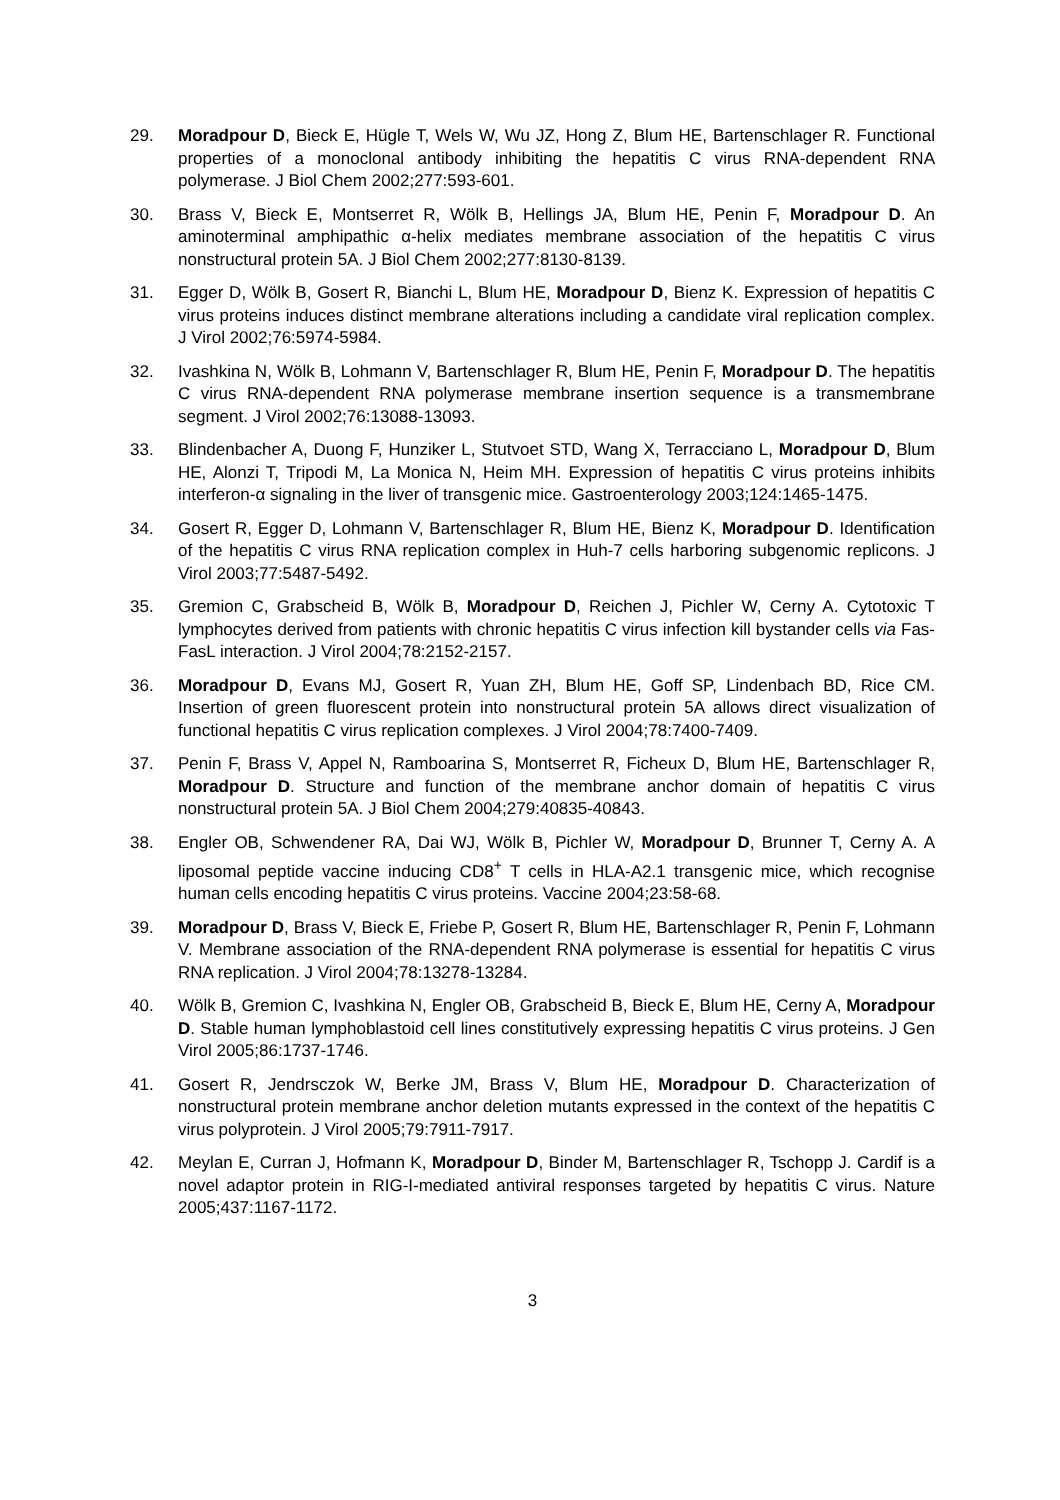29. Moradpour D, Bieck E, Hügle T, Wels W, Wu JZ, Hong Z, Blum HE, Bartenschlager R. Functional properties of a monoclonal antibody inhibiting the hepatitis C virus RNA-dependent RNA polymerase. J Biol Chem 2002;277:593-601.
30. Brass V, Bieck E, Montserret R, Wölk B, Hellings JA, Blum HE, Penin F, Moradpour D. An aminoterminal amphipathic α-helix mediates membrane association of the hepatitis C virus nonstructural protein 5A. J Biol Chem 2002;277:8130-8139.
31. Egger D, Wölk B, Gosert R, Bianchi L, Blum HE, Moradpour D, Bienz K. Expression of hepatitis C virus proteins induces distinct membrane alterations including a candidate viral replication complex. J Virol 2002;76:5974-5984.
32. Ivashkina N, Wölk B, Lohmann V, Bartenschlager R, Blum HE, Penin F, Moradpour D. The hepatitis C virus RNA-dependent RNA polymerase membrane insertion sequence is a transmembrane segment. J Virol 2002;76:13088-13093.
33. Blindenbacher A, Duong F, Hunziker L, Stutvoet STD, Wang X, Terracciano L, Moradpour D, Blum HE, Alonzi T, Tripodi M, La Monica N, Heim MH. Expression of hepatitis C virus proteins inhibits interferon-α signaling in the liver of transgenic mice. Gastroenterology 2003;124:1465-1475.
34. Gosert R, Egger D, Lohmann V, Bartenschlager R, Blum HE, Bienz K, Moradpour D. Identification of the hepatitis C virus RNA replication complex in Huh-7 cells harboring subgenomic replicons. J Virol 2003;77:5487-5492.
35. Gremion C, Grabscheid B, Wölk B, Moradpour D, Reichen J, Pichler W, Cerny A. Cytotoxic T lymphocytes derived from patients with chronic hepatitis C virus infection kill bystander cells via Fas-FasL interaction. J Virol 2004;78:2152-2157.
36. Moradpour D, Evans MJ, Gosert R, Yuan ZH, Blum HE, Goff SP, Lindenbach BD, Rice CM. Insertion of green fluorescent protein into nonstructural protein 5A allows direct visualization of functional hepatitis C virus replication complexes. J Virol 2004;78:7400-7409.
37. Penin F, Brass V, Appel N, Ramboarina S, Montserret R, Ficheux D, Blum HE, Bartenschlager R, Moradpour D. Structure and function of the membrane anchor domain of hepatitis C virus nonstructural protein 5A. J Biol Chem 2004;279:40835-40843.
38. Engler OB, Schwendener RA, Dai WJ, Wölk B, Pichler W, Moradpour D, Brunner T, Cerny A. A liposomal peptide vaccine inducing CD8<sup>+</sup> T cells in HLA-A2.1 transgenic mice, which recognise human cells encoding hepatitis C virus proteins. Vaccine 2004;23:58-68.
39. Moradpour D, Brass V, Bieck E, Friebe P, Gosert R, Blum HE, Bartenschlager R, Penin F, Lohmann V. Membrane association of the RNA-dependent RNA polymerase is essential for hepatitis C virus RNA replication. J Virol 2004;78:13278-13284.
40. Wölk B, Gremion C, Ivashkina N, Engler OB, Grabscheid B, Bieck E, Blum HE, Cerny A, Moradpour D. Stable human lymphoblastoid cell lines constitutively expressing hepatitis C virus proteins. J Gen Virol 2005;86:1737-1746.
41. Gosert R, Jendrsczok W, Berke JM, Brass V, Blum HE, Moradpour D. Characterization of nonstructural protein membrane anchor deletion mutants expressed in the context of the hepatitis C virus polyprotein. J Virol 2005;79:7911-7917.
42. Meylan E, Curran J, Hofmann K, Moradpour D, Binder M, Bartenschlager R, Tschopp J. Cardif is a novel adaptor protein in RIG-I-mediated antiviral responses targeted by hepatitis C virus. Nature 2005;437:1167-1172.
3